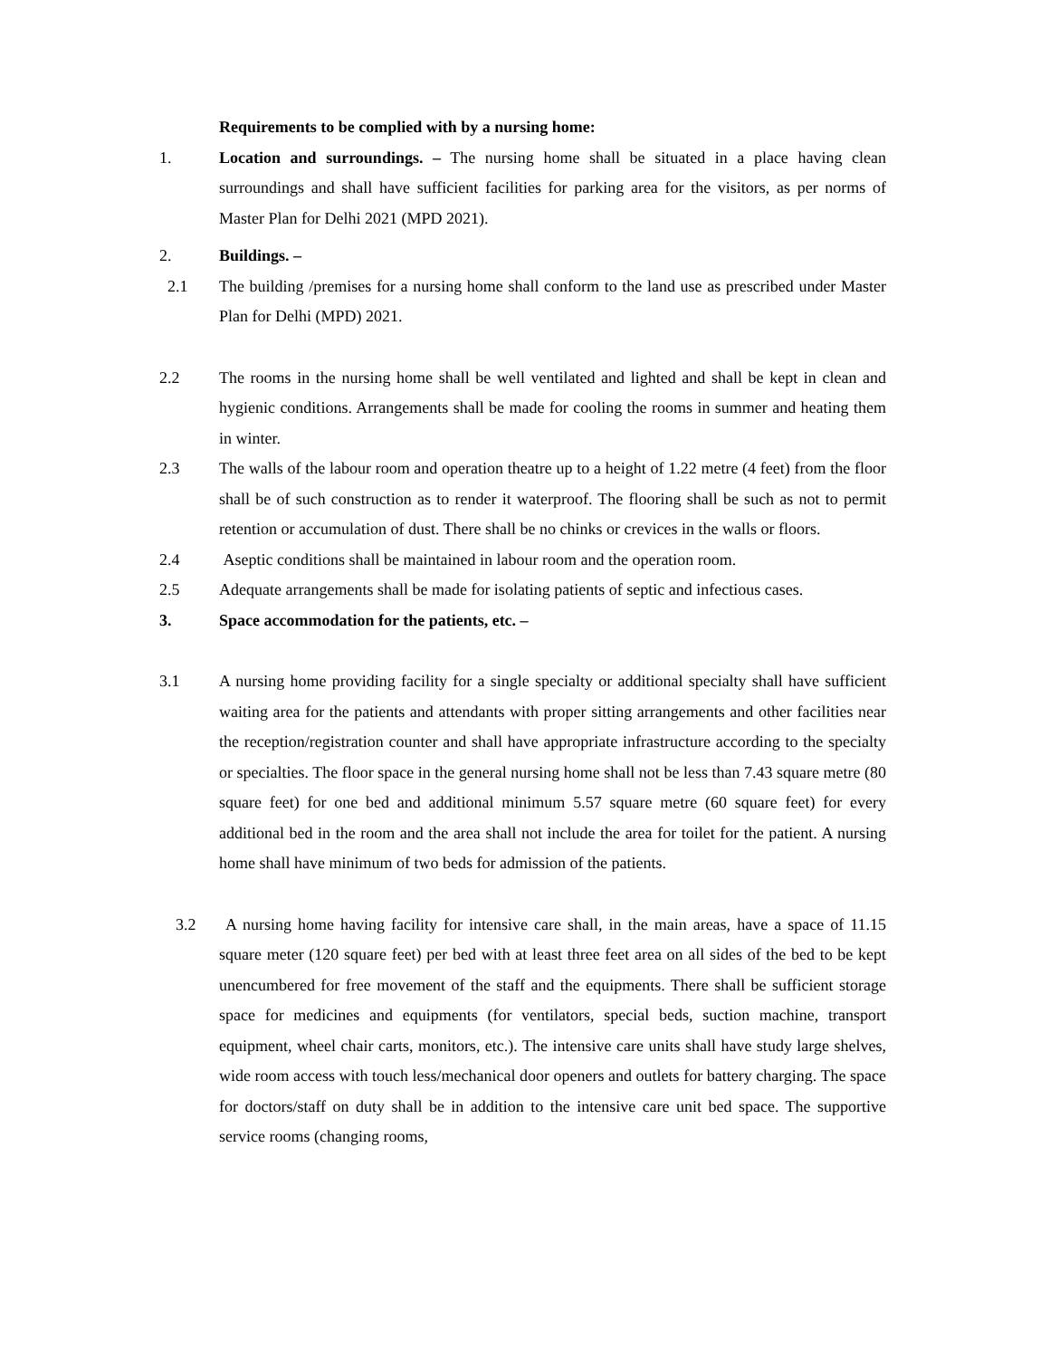Requirements to be complied with by a nursing home:
1. Location and surroundings. – The nursing home shall be situated in a place having clean surroundings and shall have sufficient facilities for parking area for the visitors, as per norms of Master Plan for Delhi 2021 (MPD 2021).
2. Buildings. –
2.1 The building /premises for a nursing home shall conform to the land use as prescribed under Master Plan for Delhi (MPD) 2021.
2.2 The rooms in the nursing home shall be well ventilated and lighted and shall be kept in clean and hygienic conditions. Arrangements shall be made for cooling the rooms in summer and heating them in winter.
2.3 The walls of the labour room and operation theatre up to a height of 1.22 metre (4 feet) from the floor shall be of such construction as to render it waterproof. The flooring shall be such as not to permit retention or accumulation of dust. There shall be no chinks or crevices in the walls or floors.
2.4 Aseptic conditions shall be maintained in labour room and the operation room.
2.5 Adequate arrangements shall be made for isolating patients of septic and infectious cases.
3. Space accommodation for the patients, etc. –
3.1 A nursing home providing facility for a single specialty or additional specialty shall have sufficient waiting area for the patients and attendants with proper sitting arrangements and other facilities near the reception/registration counter and shall have appropriate infrastructure according to the specialty or specialties. The floor space in the general nursing home shall not be less than 7.43 square metre (80 square feet) for one bed and additional minimum 5.57 square metre (60 square feet) for every additional bed in the room and the area shall not include the area for toilet for the patient. A nursing home shall have minimum of two beds for admission of the patients.
3.2 A nursing home having facility for intensive care shall, in the main areas, have a space of 11.15 square meter (120 square feet) per bed with at least three feet area on all sides of the bed to be kept unencumbered for free movement of the staff and the equipments. There shall be sufficient storage space for medicines and equipments (for ventilators, special beds, suction machine, transport equipment, wheel chair carts, monitors, etc.). The intensive care units shall have study large shelves, wide room access with touch less/mechanical door openers and outlets for battery charging. The space for doctors/staff on duty shall be in addition to the intensive care unit bed space. The supportive service rooms (changing rooms,